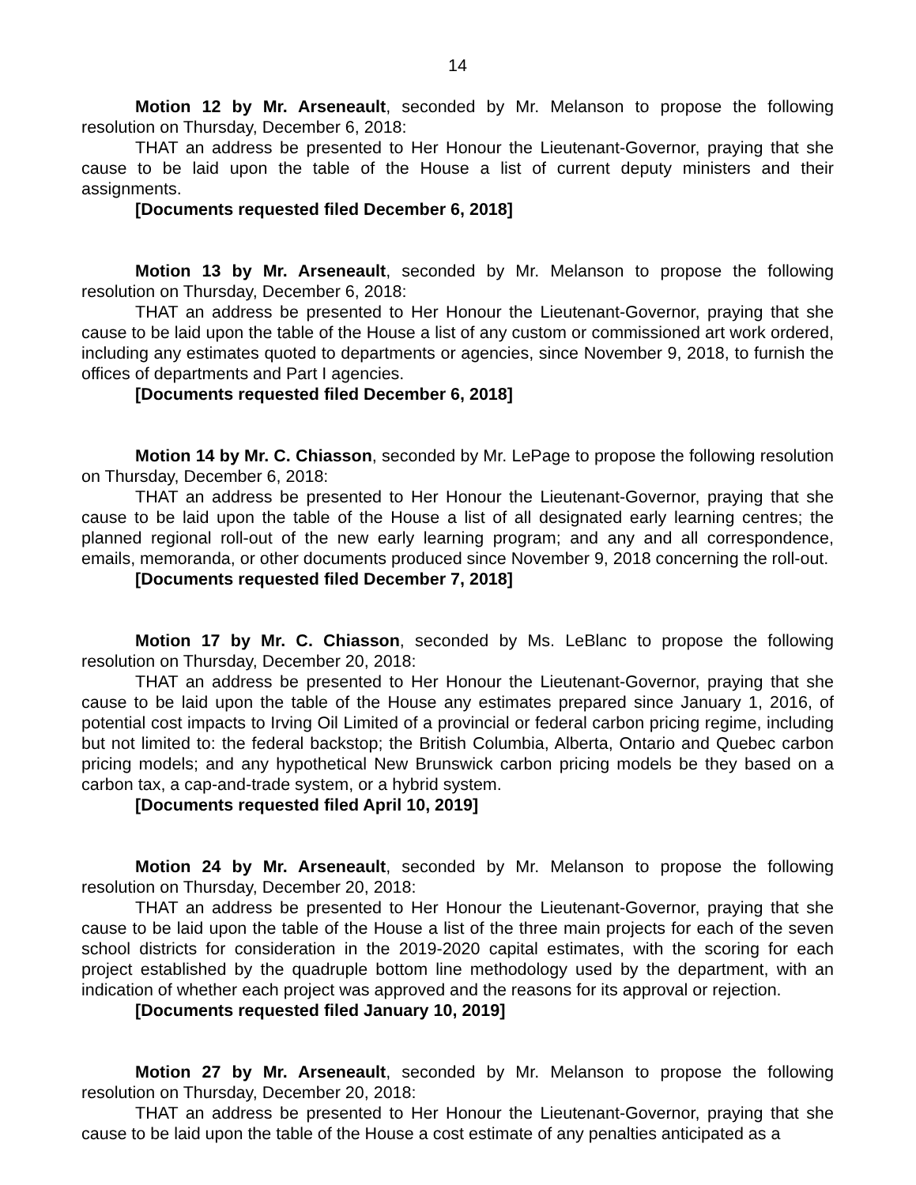14
Motion 12 by Mr. Arseneault, seconded by Mr. Melanson to propose the following resolution on Thursday, December 6, 2018:
THAT an address be presented to Her Honour the Lieutenant-Governor, praying that she cause to be laid upon the table of the House a list of current deputy ministers and their assignments.
[Documents requested filed December 6, 2018]
Motion 13 by Mr. Arseneault, seconded by Mr. Melanson to propose the following resolution on Thursday, December 6, 2018:
THAT an address be presented to Her Honour the Lieutenant-Governor, praying that she cause to be laid upon the table of the House a list of any custom or commissioned art work ordered, including any estimates quoted to departments or agencies, since November 9, 2018, to furnish the offices of departments and Part I agencies.
[Documents requested filed December 6, 2018]
Motion 14 by Mr. C. Chiasson, seconded by Mr. LePage to propose the following resolution on Thursday, December 6, 2018:
THAT an address be presented to Her Honour the Lieutenant-Governor, praying that she cause to be laid upon the table of the House a list of all designated early learning centres; the planned regional roll-out of the new early learning program; and any and all correspondence, emails, memoranda, or other documents produced since November 9, 2018 concerning the roll-out.
[Documents requested filed December 7, 2018]
Motion 17 by Mr. C. Chiasson, seconded by Ms. LeBlanc to propose the following resolution on Thursday, December 20, 2018:
THAT an address be presented to Her Honour the Lieutenant-Governor, praying that she cause to be laid upon the table of the House any estimates prepared since January 1, 2016, of potential cost impacts to Irving Oil Limited of a provincial or federal carbon pricing regime, including but not limited to: the federal backstop; the British Columbia, Alberta, Ontario and Quebec carbon pricing models; and any hypothetical New Brunswick carbon pricing models be they based on a carbon tax, a cap-and-trade system, or a hybrid system.
[Documents requested filed April 10, 2019]
Motion 24 by Mr. Arseneault, seconded by Mr. Melanson to propose the following resolution on Thursday, December 20, 2018:
THAT an address be presented to Her Honour the Lieutenant-Governor, praying that she cause to be laid upon the table of the House a list of the three main projects for each of the seven school districts for consideration in the 2019-2020 capital estimates, with the scoring for each project established by the quadruple bottom line methodology used by the department, with an indication of whether each project was approved and the reasons for its approval or rejection.
[Documents requested filed January 10, 2019]
Motion 27 by Mr. Arseneault, seconded by Mr. Melanson to propose the following resolution on Thursday, December 20, 2018:
THAT an address be presented to Her Honour the Lieutenant-Governor, praying that she cause to be laid upon the table of the House a cost estimate of any penalties anticipated as a